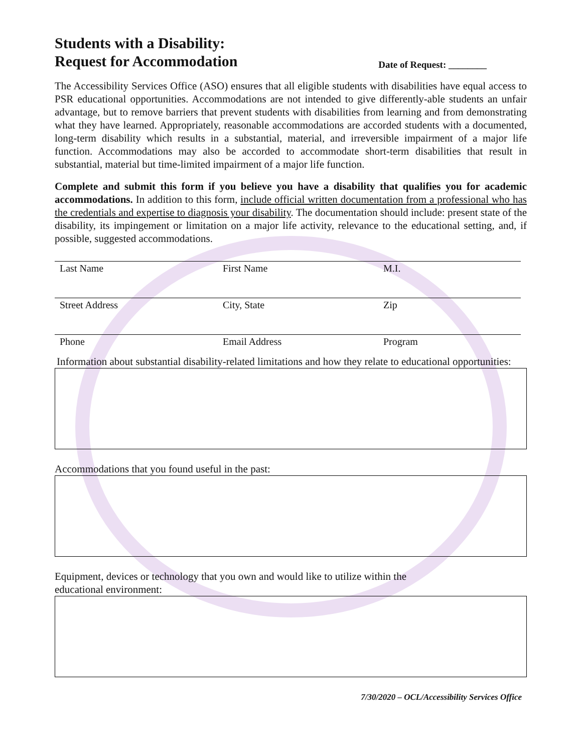Students with a Disability:
Request for Accommodation
Date of Request: ________
The Accessibility Services Office (ASO) ensures that all eligible students with disabilities have equal access to PSR educational opportunities. Accommodations are not intended to give differently-able students an unfair advantage, but to remove barriers that prevent students with disabilities from learning and from demonstrating what they have learned. Appropriately, reasonable accommodations are accorded students with a documented, long-term disability which results in a substantial, material, and irreversible impairment of a major life function. Accommodations may also be accorded to accommodate short-term disabilities that result in substantial, material but time-limited impairment of a major life function.
Complete and submit this form if you believe you have a disability that qualifies you for academic accommodations. In addition to this form, include official written documentation from a professional who has the credentials and expertise to diagnosis your disability. The documentation should include: present state of the disability, its impingement or limitation on a major life activity, relevance to the educational setting, and, if possible, suggested accommodations.
Last Name First Name M.I.
Street Address City, State Zip
Phone Email Address Program
Information about substantial disability-related limitations and how they relate to educational opportunities:
Accommodations that you found useful in the past:
Equipment, devices or technology that you own and would like to utilize within the
educational environment:
7/30/2020 – OCL/Accessibility Services Office